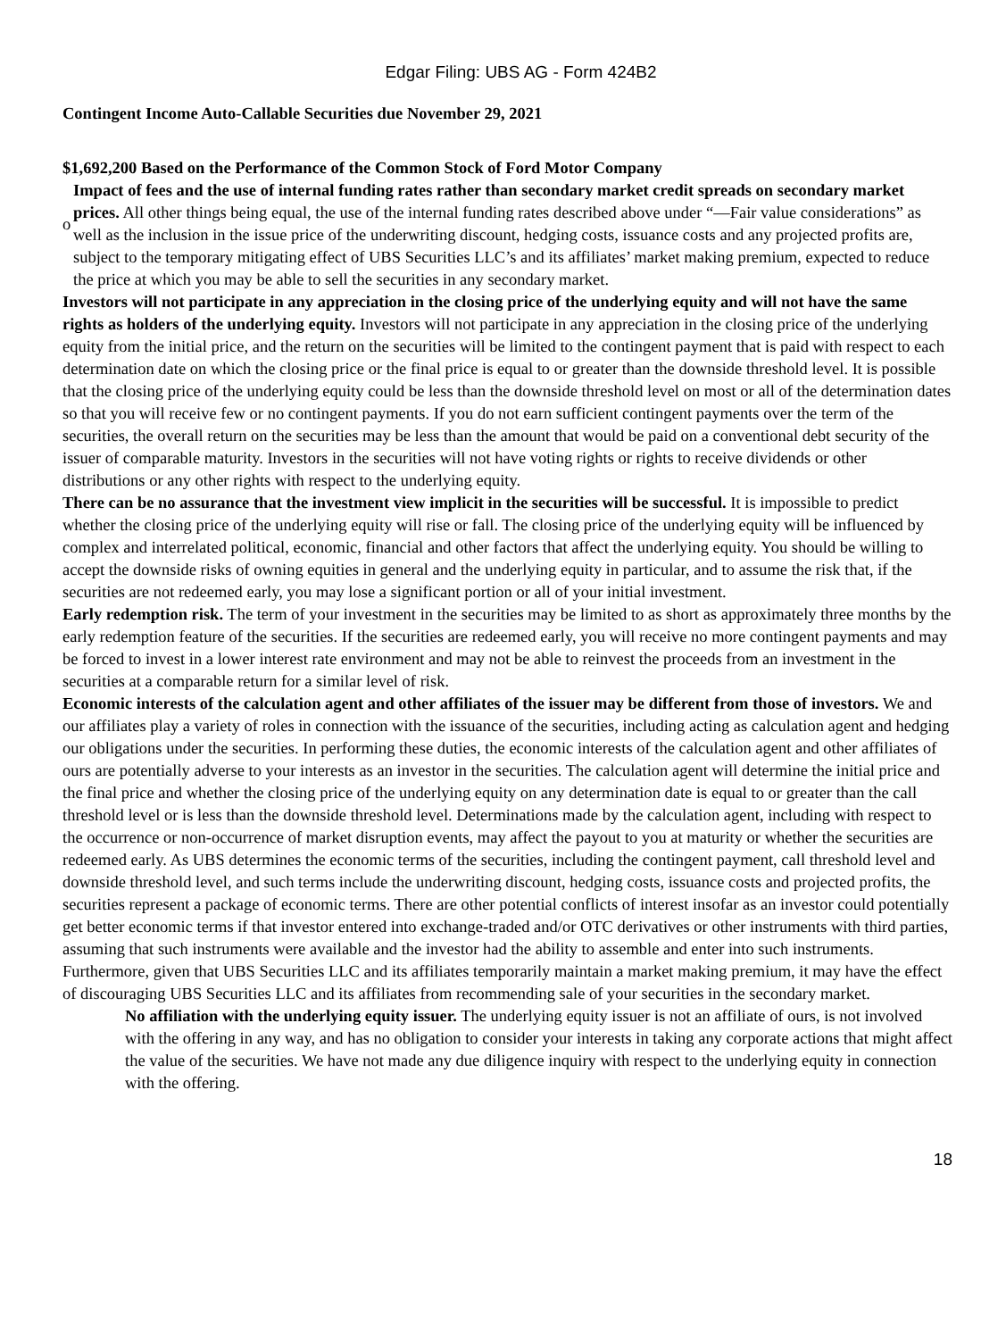Edgar Filing: UBS AG - Form 424B2
Contingent Income Auto-Callable Securities due November 29, 2021
$1,692,200 Based on the Performance of the Common Stock of Ford Motor Company
o
Impact of fees and the use of internal funding rates rather than secondary market credit spreads on secondary market prices. All other things being equal, the use of the internal funding rates described above under “—Fair value considerations” as well as the inclusion in the issue price of the underwriting discount, hedging costs, issuance costs and any projected profits are, subject to the temporary mitigating effect of UBS Securities LLC’s and its affiliates’ market making premium, expected to reduce the price at which you may be able to sell the securities in any secondary market.
Investors will not participate in any appreciation in the closing price of the underlying equity and will not have the same rights as holders of the underlying equity. Investors will not participate in any appreciation in the closing price of the underlying equity from the initial price, and the return on the securities will be limited to the contingent payment that is paid with respect to each determination date on which the closing price or the final price is equal to or greater than the downside threshold level. It is possible that the closing price of the underlying equity could be less than the downside threshold level on most or all of the determination dates so that you will receive few or no contingent payments. If you do not earn sufficient contingent payments over the term of the securities, the overall return on the securities may be less than the amount that would be paid on a conventional debt security of the issuer of comparable maturity. Investors in the securities will not have voting rights or rights to receive dividends or other distributions or any other rights with respect to the underlying equity.
There can be no assurance that the investment view implicit in the securities will be successful. It is impossible to predict whether the closing price of the underlying equity will rise or fall. The closing price of the underlying equity will be influenced by complex and interrelated political, economic, financial and other factors that affect the underlying equity. You should be willing to accept the downside risks of owning equities in general and the underlying equity in particular, and to assume the risk that, if the securities are not redeemed early, you may lose a significant portion or all of your initial investment.
Early redemption risk. The term of your investment in the securities may be limited to as short as approximately three months by the early redemption feature of the securities. If the securities are redeemed early, you will receive no more contingent payments and may be forced to invest in a lower interest rate environment and may not be able to reinvest the proceeds from an investment in the securities at a comparable return for a similar level of risk.
Economic interests of the calculation agent and other affiliates of the issuer may be different from those of investors. We and our affiliates play a variety of roles in connection with the issuance of the securities, including acting as calculation agent and hedging our obligations under the securities. In performing these duties, the economic interests of the calculation agent and other affiliates of ours are potentially adverse to your interests as an investor in the securities. The calculation agent will determine the initial price and the final price and whether the closing price of the underlying equity on any determination date is equal to or greater than the call threshold level or is less than the downside threshold level. Determinations made by the calculation agent, including with respect to the occurrence or non-occurrence of market disruption events, may affect the payout to you at maturity or whether the securities are redeemed early. As UBS determines the economic terms of the securities, including the contingent payment, call threshold level and downside threshold level, and such terms include the underwriting discount, hedging costs, issuance costs and projected profits, the securities represent a package of economic terms. There are other potential conflicts of interest insofar as an investor could potentially get better economic terms if that investor entered into exchange-traded and/or OTC derivatives or other instruments with third parties, assuming that such instruments were available and the investor had the ability to assemble and enter into such instruments. Furthermore, given that UBS Securities LLC and its affiliates temporarily maintain a market making premium, it may have the effect of discouraging UBS Securities LLC and its affiliates from recommending sale of your securities in the secondary market.
No affiliation with the underlying equity issuer. The underlying equity issuer is not an affiliate of ours, is not involved with the offering in any way, and has no obligation to consider your interests in taking any corporate actions that might affect the value of the securities. We have not made any due diligence inquiry with respect to the underlying equity in connection with the offering.
18